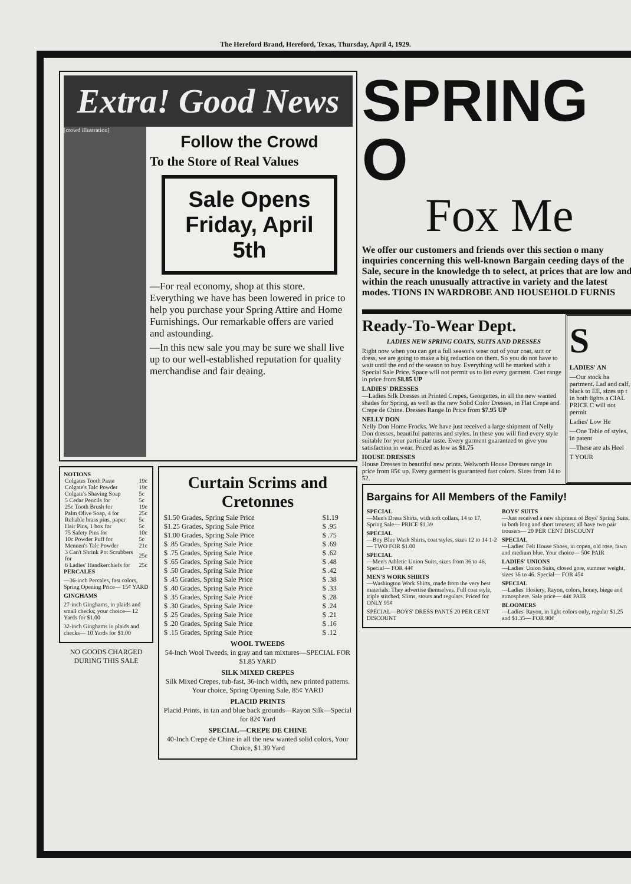The Hereford Brand, Hereford, Texas, Thursday, April 4, 1929.
Extra! Good News
[crowd illustration]
Follow the Crowd
To the Store of Real Values
Sale Opens Friday, April 5th
—For real economy, shop at this store. Everything we have has been lowered in price to help you purchase your Spring Attire and Home Furnishings. Our remarkable offers are varied and astounding.
—In this new sale you may be sure we shall live up to our well-established reputation for quality merchandise and fair deaing.
NOTIONS
| Colgates Tooth Paste | 19c |
| Colgate's Talc Powder | 19c |
| Colgate's Shaving Soap | 5c |
| 5 Cedar Pencils for | 5c |
| 25c Tooth Brush for | 19c |
| Palm Olive Soap, 4 for | 25c |
| Reliable brass pins, paper | 5c |
| Hair Pins, 1 box for | 5c |
| 75 Safety Pins for | 10c |
| 10c Powder Puff for | 5c |
| Mennen's Talc Powder | 21c |
| 3 Can't Shrink Pot Scrubbers for | 25c |
| 6 Ladies' Handkerchiefs for | 25c |
PERCALES
—36-inch Percales, fast colors, Spring Opening Price— 15¢ YARD
GINGHAMS
27-inch Ginghams, in plaids and small checks; your choice— 12 Yards for $1.00
32-inch Ginghams in plaids and checks— 10 Yards for $1.00
NO GOODS CHARGED DURING THIS SALE
Curtain Scrims and Cretonnes
| $1.50 Grades, Spring Sale Price | $1.19 |
| $1.25 Grades, Spring Sale Price | $ .95 |
| $1.00 Grades, Spring Sale Price | $ .75 |
| $ .85 Grades, Spring Sale Price | $ .69 |
| $ .75 Grades, Spring Sale Price | $ .62 |
| $ .65 Grades, Spring Sale Price | $ .48 |
| $ .50 Grades, Spring Sale Price | $ .42 |
| $ .45 Grades, Spring Sale Price | $ .38 |
| $ .40 Grades, Spring Sale Price | $ .33 |
| $ .35 Grades, Spring Sale Price | $ .28 |
| $ .30 Grades, Spring Sale Price | $ .24 |
| $ .25 Grades, Spring Sale Price | $ .21 |
| $ .20 Grades, Spring Sale Price | $ .16 |
| $ .15 Grades, Spring Sale Price | $ .12 |
WOOL TWEEDS
54-Inch Wool Tweeds, in gray and tan mixtures—SPECIAL FOR $1.85 YARD
SILK MIXED CREPES
Silk Mixed Crepes, tub-fast, 36-inch width, new printed patterns. Your choice, Spring Opening Sale, 85¢ YARD
PLACID PRINTS
Placid Prints, in tan and blue back grounds—Rayon Silk—Special for 82¢ Yard
SPECIAL—CREPE DE CHINE
40-Inch Crepe de Chine in all the new wanted solid colors, Your Choice, $1.39 Yard
SPRING O
Fox Me
We offer our customers and friends over this section o many inquiries concerning this well-known Bargain ceeding days of the Sale, secure in the knowledge th to select, at prices that are low and within the reach unusually attractive in variety and the latest modes. TIONS IN WARDROBE AND HOUSEHOLD FURNIS
Ready-To-Wear Dept.
LADIES NEW SPRING COATS, SUITS AND DRESSES
Right now when you can get a full season's wear out of your coat, suit or dress, we are going to make a big reduction on them. So you do not have to wait until the end of the season to buy. Everything will be marked with a Special Sale Price. Space will not permit us to list every garment. Cost range in price from $8.85 UP
LADIES' DRESSES
—Ladies Silk Dresses in Printed Crepes, Georgettes, in all the new wanted shades for Spring, as well as the new Solid Color Dresses, in Flat Crepe and Crepe de Chine. Dresses Range In Price from $7.95 UP
NELLY DON
Nelly Don Home Frocks. We have just received a large shipment of Nelly Don dresses, beautiful patterns and styles. In these you will find every style suitable for your particular taste. Every garment guaranteed to give you satisfaction in wear. Priced as low as $1.75
HOUSE DRESSES
House Dresses in beautiful new prints. Welworth House Dresses range in price from 85¢ up. Every garment is guaranteed fast colors. Sizes from 14 to 52.
S
LADIES' AN
—Our stock ha partment. Lad and calf, black to EE, sizes up t in both lights a CIAL PRICE C will not permit
Ladies' Low He
—One Table of styles, in patent
—These are als Heel
T YOUR
Bargains for All Members of the Family!
SPECIAL
—Men's Dress Shirts, with soft collars, 14 to 17, Spring Sale— PRICE $1.39
SPECIAL
—Boy Blue Wash Shirts, coat styles, sizes 12 to 14 1-2— TWO FOR $1.00
SPECIAL
—Men's Athletic Union Suits, sizes from 36 to 46, Special— FOR 44¢
MEN'S WORK SHIRTS
—Washington Work Shirts, made from the very best materials. They advertise themselves. Full coat style, triple stitched. Slims, stouts and regulars. Priced for ONLY 95¢
SPECIAL—BOYS' DRESS PANTS 20 PER CENT DISCOUNT
BOYS' SUITS
—Just received a new shipment of Boys' Spring Suits, in both long and short trousers; all have two pair trousers— 20 PER CENT DISCOUNT
SPECIAL
—Ladies' Felt House Shoes, in copen, old rose, fawn and medium blue. Your choice— 50¢ PAIR
LADIES' UNIONS
—Ladies' Union Suits, closed gore, summer weight, sizes 36 to 46. Special— FOR 45¢
SPECIAL
—Ladies' Hosiery, Rayon, colors, honey, biege and atmosphere. Sale price— 44¢ PAIR
BLOOMERS
—Ladies' Rayon, in light colors only, regular $1.25 and $1.35— FOR 90¢